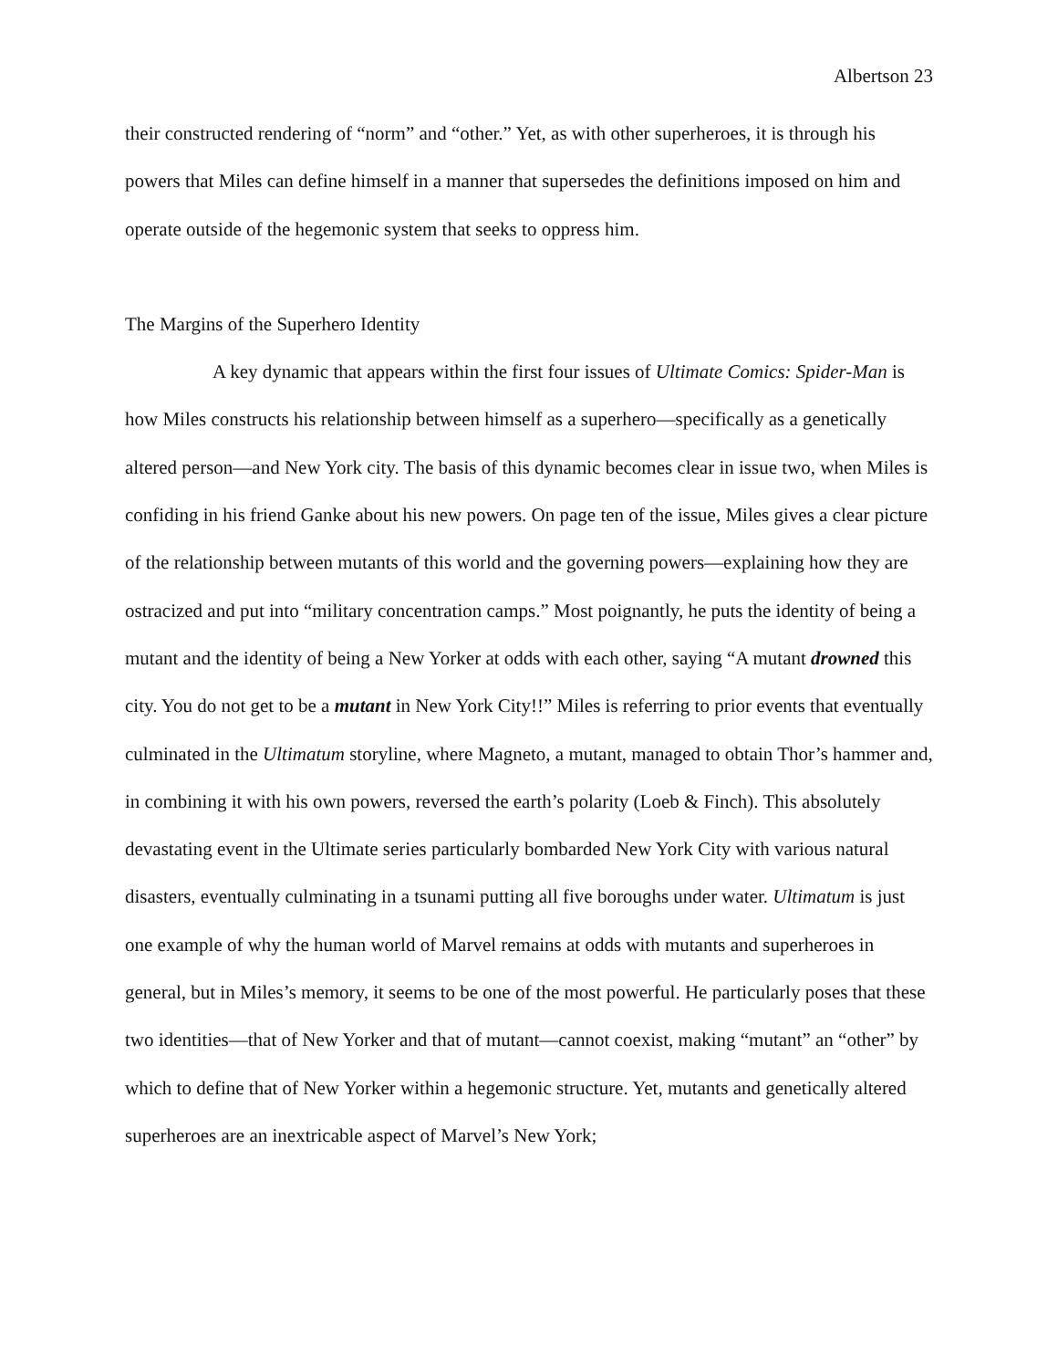Albertson 23
their constructed rendering of “norm” and “other.” Yet, as with other superheroes, it is through his powers that Miles can define himself in a manner that supersedes the definitions imposed on him and operate outside of the hegemonic system that seeks to oppress him.
The Margins of the Superhero Identity
A key dynamic that appears within the first four issues of Ultimate Comics: Spider-Man is how Miles constructs his relationship between himself as a superhero—specifically as a genetically altered person—and New York city. The basis of this dynamic becomes clear in issue two, when Miles is confiding in his friend Ganke about his new powers. On page ten of the issue, Miles gives a clear picture of the relationship between mutants of this world and the governing powers—explaining how they are ostracized and put into “military concentration camps.” Most poignantly, he puts the identity of being a mutant and the identity of being a New Yorker at odds with each other, saying “A mutant drowned this city. You do not get to be a mutant in New York City!!” Miles is referring to prior events that eventually culminated in the Ultimatum storyline, where Magneto, a mutant, managed to obtain Thor’s hammer and, in combining it with his own powers, reversed the earth’s polarity (Loeb & Finch). This absolutely devastating event in the Ultimate series particularly bombarded New York City with various natural disasters, eventually culminating in a tsunami putting all five boroughs under water. Ultimatum is just one example of why the human world of Marvel remains at odds with mutants and superheroes in general, but in Miles’s memory, it seems to be one of the most powerful. He particularly poses that these two identities—that of New Yorker and that of mutant—cannot coexist, making “mutant” an “other” by which to define that of New Yorker within a hegemonic structure. Yet, mutants and genetically altered superheroes are an inextricable aspect of Marvel’s New York;